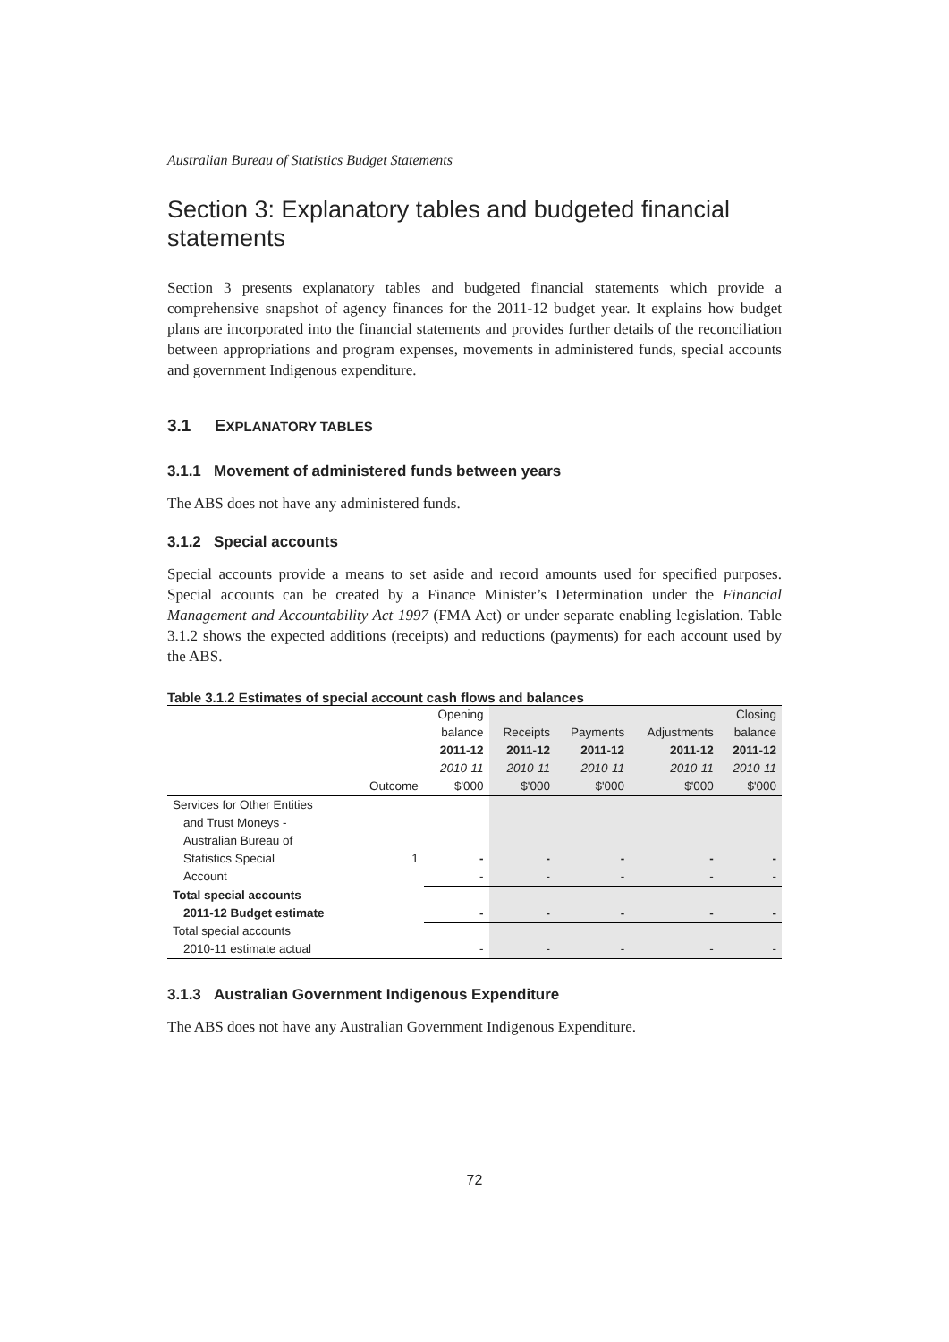Australian Bureau of Statistics Budget Statements
Section 3: Explanatory tables and budgeted financial statements
Section 3 presents explanatory tables and budgeted financial statements which provide a comprehensive snapshot of agency finances for the 2011-12 budget year. It explains how budget plans are incorporated into the financial statements and provides further details of the reconciliation between appropriations and program expenses, movements in administered funds, special accounts and government Indigenous expenditure.
3.1 EXPLANATORY TABLES
3.1.1 Movement of administered funds between years
The ABS does not have any administered funds.
3.1.2 Special accounts
Special accounts provide a means to set aside and record amounts used for specified purposes. Special accounts can be created by a Finance Minister’s Determination under the Financial Management and Accountability Act 1997 (FMA Act) or under separate enabling legislation. Table 3.1.2 shows the expected additions (receipts) and reductions (payments) for each account used by the ABS.
Table 3.1.2 Estimates of special account cash flows and balances
| | | Opening | | | | Closing |
| --- | --- | --- | --- | --- | --- | --- |
| | | balance | Receipts | Payments | Adjustments | balance |
| | | 2011-12 | 2011-12 | 2011-12 | 2011-12 | 2011-12 |
| | | 2010-11 | 2010-11 | 2010-11 | 2010-11 | 2010-11 |
| | Outcome | $'000 | $'000 | $'000 | $'000 | $'000 |
| Services for Other Entities | | | | | | |
| and Trust Moneys - | | | | | | |
| Australian Bureau of | | | | | | |
| Statistics Special | 1 | - | - | - | - | - |
| Account | | - | - | - | - | - |
| Total special accounts | | | | | | |
| 2011-12 Budget estimate | | - | - | - | - | - |
| Total special accounts | | | | | | |
| 2010-11 estimate actual | | - | - | - | - | - |
3.1.3 Australian Government Indigenous Expenditure
The ABS does not have any Australian Government Indigenous Expenditure.
72